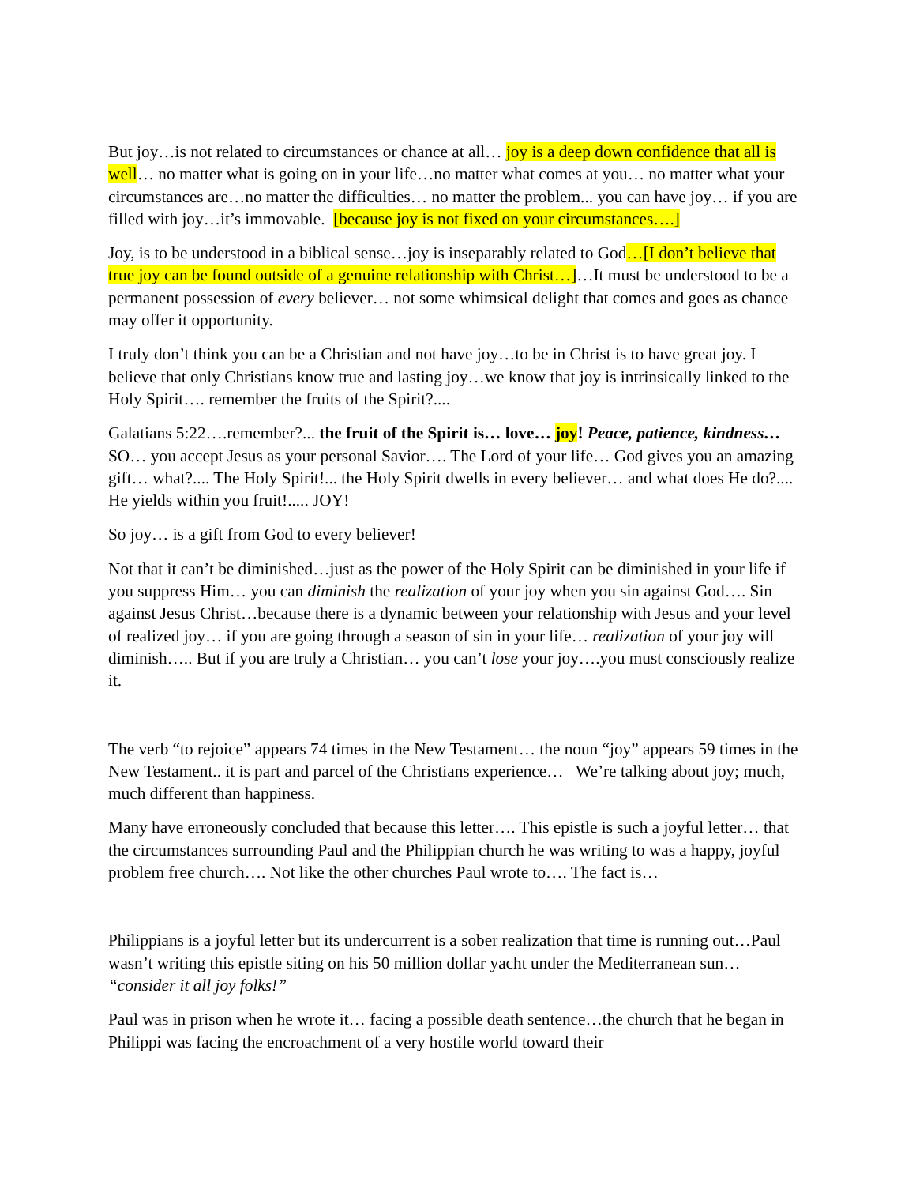But joy…is not related to circumstances or chance at all… joy is a deep down confidence that all is well… no matter what is going on in your life…no matter what comes at you… no matter what your circumstances are…no matter the difficulties… no matter the problem... you can have joy… if you are filled with joy…it’s immovable. [because joy is not fixed on your circumstances….]
Joy, is to be understood in a biblical sense…joy is inseparably related to God…[I don’t believe that true joy can be found outside of a genuine relationship with Christ…]…It must be understood to be a permanent possession of every believer… not some whimsical delight that comes and goes as chance may offer it opportunity.
I truly don’t think you can be a Christian and not have joy…to be in Christ is to have great joy. I believe that only Christians know true and lasting joy…we know that joy is intrinsically linked to the Holy Spirit…. remember the fruits of the Spirit?....
Galatians 5:22….remember?... the fruit of the Spirit is… love… joy! Peace, patience, kindness… SO… you accept Jesus as your personal Savior…. The Lord of your life… God gives you an amazing gift… what?.... The Holy Spirit!... the Holy Spirit dwells in every believer… and what does He do?.... He yields within you fruit!..... JOY!
So joy… is a gift from God to every believer!
Not that it can’t be diminished…just as the power of the Holy Spirit can be diminished in your life if you suppress Him… you can diminish the realization of your joy when you sin against God…. Sin against Jesus Christ…because there is a dynamic between your relationship with Jesus and your level of realized joy… if you are going through a season of sin in your life… realization of your joy will diminish….. But if you are truly a Christian… you can’t lose your joy….you must consciously realize it.
The verb “to rejoice” appears 74 times in the New Testament… the noun “joy” appears 59 times in the New Testament.. it is part and parcel of the Christians experience… We’re talking about joy; much, much different than happiness.
Many have erroneously concluded that because this letter…. This epistle is such a joyful letter… that the circumstances surrounding Paul and the Philippian church he was writing to was a happy, joyful problem free church…. Not like the other churches Paul wrote to…. The fact is…
Philippians is a joyful letter but its undercurrent is a sober realization that time is running out…Paul wasn’t writing this epistle siting on his 50 million dollar yacht under the Mediterranean sun… “consider it all joy folks!”
Paul was in prison when he wrote it… facing a possible death sentence…the church that he began in Philippi was facing the encroachment of a very hostile world toward their